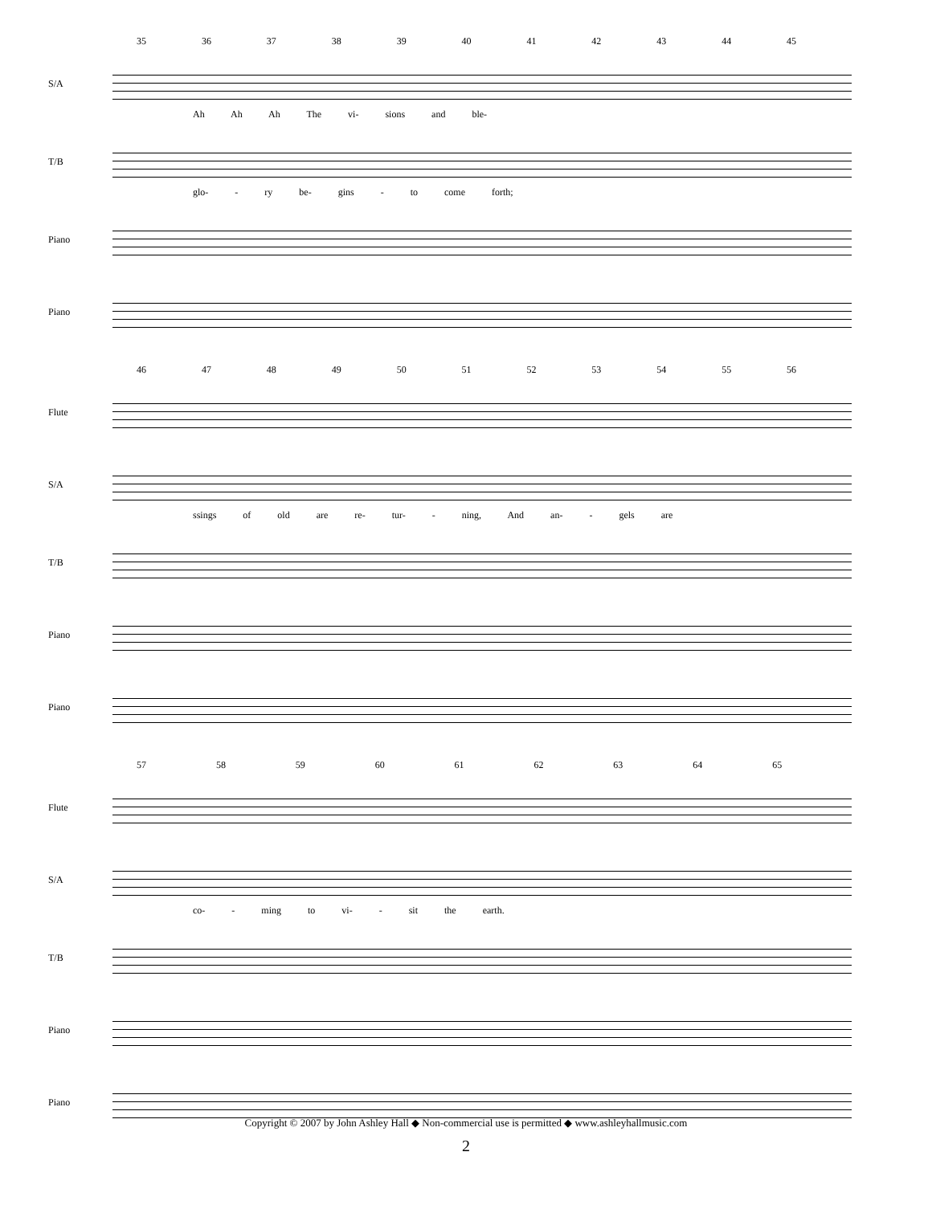35 36 37 38 39 40 41 42 43 44 45
S/A
Ah Ah Ah The vi- sions and ble-
T/B
glo- - ry be- gins - to come forth;
Piano
Piano
46 47 48 49 50 51 52 53 54 55 56
Flute
S/A
ssings of old are re- tur- - ning, And an- - gels are
T/B
Piano
Piano
57 58 59 60 61 62 63 64 65
Flute
S/A
co- - ming to vi- - sit the earth.
T/B
Piano
Piano
Copyright © 2007 by John Ashley Hall ◆ Non-commercial use is permitted ◆ www.ashleyhallmusic.com
2